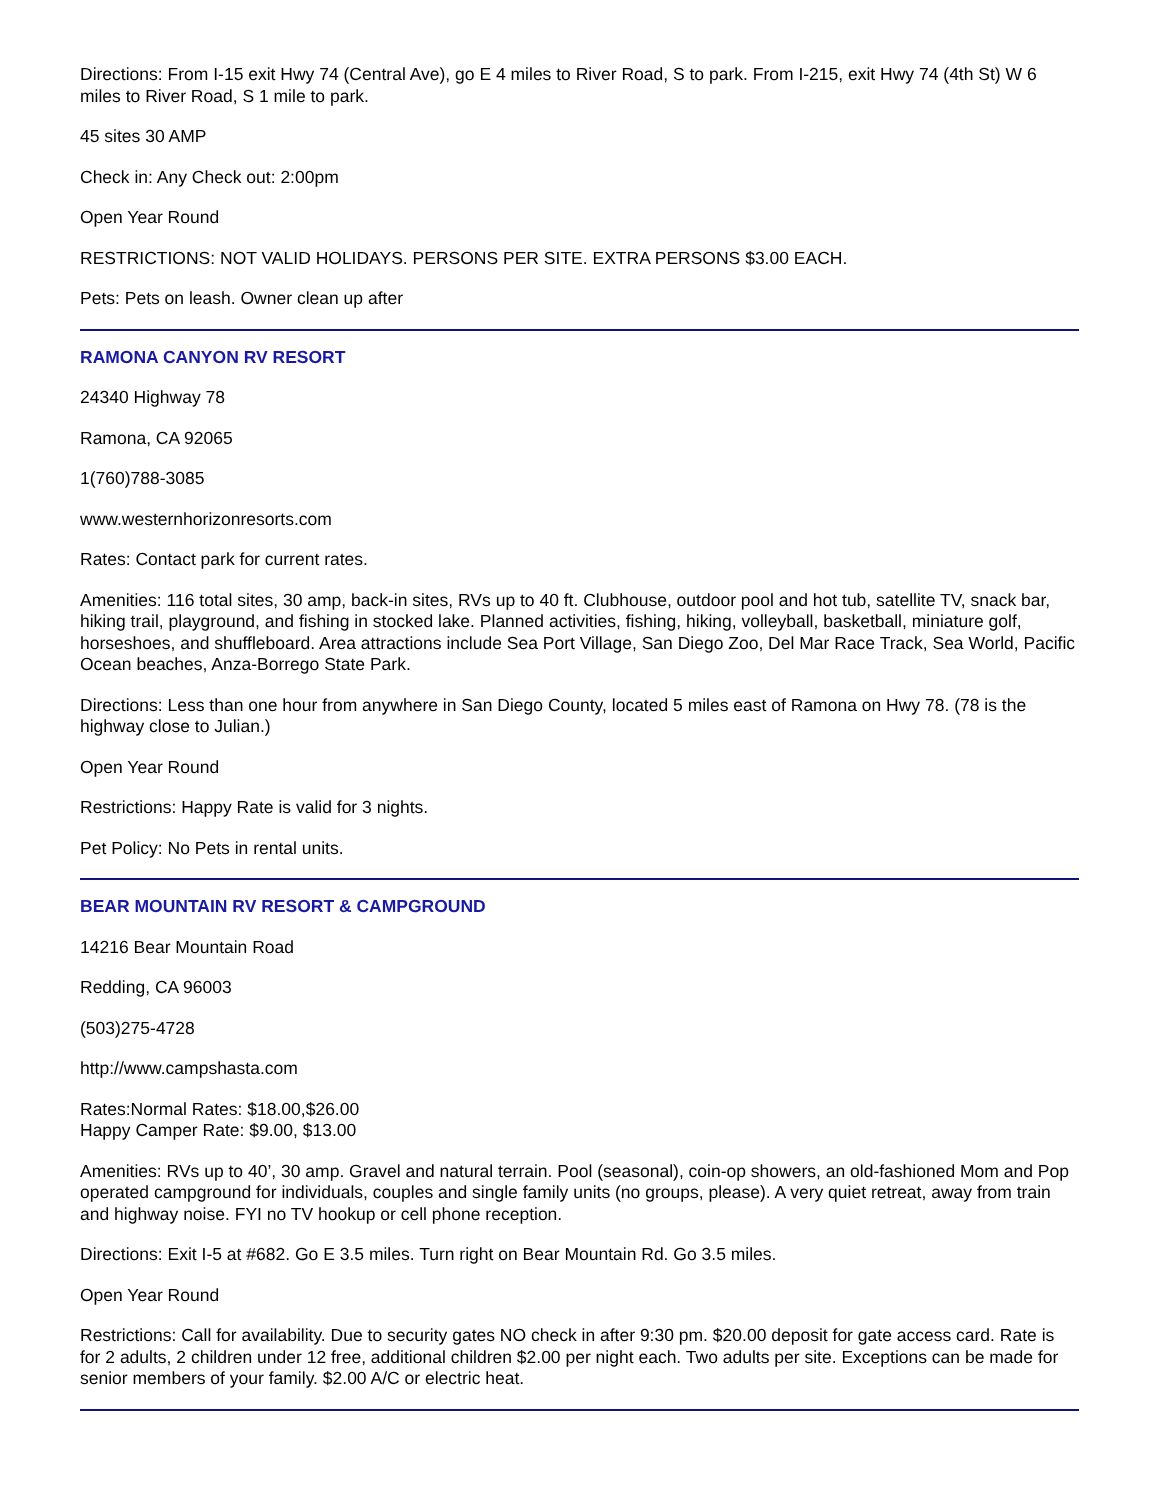Directions: From I-15 exit Hwy 74 (Central Ave), go E 4 miles to River Road, S to park. From I-215, exit Hwy 74 (4th St) W 6 miles to River Road, S 1 mile to park.
45 sites 30 AMP
Check in: Any Check out: 2:00pm
Open Year Round
RESTRICTIONS: NOT VALID HOLIDAYS. PERSONS PER SITE. EXTRA PERSONS $3.00 EACH.
Pets: Pets on leash. Owner clean up after
RAMONA CANYON RV RESORT
24340 Highway 78
Ramona, CA 92065
1(760)788-3085
www.westernhorizonresorts.com
Rates: Contact park for current rates.
Amenities: 116 total sites, 30 amp, back-in sites, RVs up to 40 ft. Clubhouse, outdoor pool and hot tub, satellite TV, snack bar, hiking trail, playground, and fishing in stocked lake. Planned activities, fishing, hiking, volleyball, basketball, miniature golf, horseshoes, and shuffleboard. Area attractions include Sea Port Village, San Diego Zoo, Del Mar Race Track, Sea World, Pacific Ocean beaches, Anza-Borrego State Park.
Directions: Less than one hour from anywhere in San Diego County, located 5 miles east of Ramona on Hwy 78. (78 is the highway close to Julian.)
Open Year Round
Restrictions: Happy Rate is valid for 3 nights.
Pet Policy: No Pets in rental units.
BEAR MOUNTAIN RV RESORT & CAMPGROUND
14216 Bear Mountain Road
Redding, CA 96003
(503)275-4728
http://www.campshasta.com
Rates:Normal Rates: $18.00,$26.00
Happy Camper Rate: $9.00, $13.00
Amenities: RVs up to 40’, 30 amp. Gravel and natural terrain. Pool (seasonal), coin-op showers, an old-fashioned Mom and Pop operated campground for individuals, couples and single family units (no groups, please). A very quiet retreat, away from train and highway noise. FYI no TV hookup or cell phone reception.
Directions: Exit I-5 at #682. Go E 3.5 miles. Turn right on Bear Mountain Rd. Go 3.5 miles.
Open Year Round
Restrictions: Call for availability. Due to security gates NO check in after 9:30 pm. $20.00 deposit for gate access card. Rate is for 2 adults, 2 children under 12 free, additional children $2.00 per night each. Two adults per site. Exceptions can be made for senior members of your family. $2.00 A/C or electric heat.